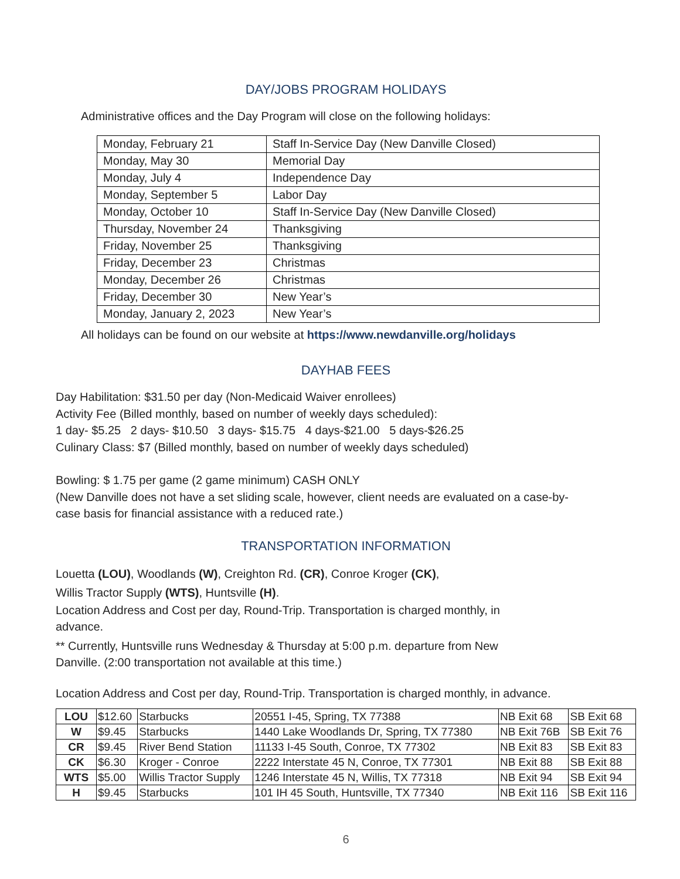DAY/JOBS PROGRAM HOLIDAYS
Administrative offices and the Day Program will close on the following holidays:
| Monday, February 21 | Staff In-Service Day (New Danville Closed) |
| Monday, May 30 | Memorial Day |
| Monday, July 4 | Independence Day |
| Monday, September 5 | Labor Day |
| Monday, October 10 | Staff In-Service Day (New Danville Closed) |
| Thursday, November 24 | Thanksgiving |
| Friday, November 25 | Thanksgiving |
| Friday, December 23 | Christmas |
| Monday, December 26 | Christmas |
| Friday, December 30 | New Year’s |
| Monday, January 2, 2023 | New Year’s |
All holidays can be found on our website at https://www.newdanville.org/holidays
DAYHAB FEES
Day Habilitation: $31.50 per day (Non-Medicaid Waiver enrollees)
Activity Fee (Billed monthly, based on number of weekly days scheduled):
1 day- $5.25 2 days- $10.50 3 days- $15.75 4 days-$21.00 5 days-$26.25
Culinary Class: $7 (Billed monthly, based on number of weekly days scheduled)
Bowling: $ 1.75 per game (2 game minimum) CASH ONLY
(New Danville does not have a set sliding scale, however, client needs are evaluated on a case-by-
case basis for financial assistance with a reduced rate.)
TRANSPORTATION INFORMATION
Louetta (LOU), Woodlands (W), Creighton Rd. (CR), Conroe Kroger (CK),
Willis Tractor Supply (WTS), Huntsville (H).
Location Address and Cost per day, Round-Trip. Transportation is charged monthly, in
advance.
** Currently, Huntsville runs Wednesday & Thursday at 5:00 p.m. departure from New
Danville. (2:00 transportation not available at this time.)
Location Address and Cost per day, Round-Trip. Transportation is charged monthly, in advance.
| LOU | $12.60 | Starbucks | 20551 I-45, Spring, TX 77388 | NB Exit 68 | SB Exit 68 |
| W | $9.45 | Starbucks | 1440 Lake Woodlands Dr, Spring, TX 77380 | NB Exit 76B | SB Exit 76 |
| CR | $9.45 | River Bend Station | 11133 I-45 South, Conroe, TX 77302 | NB Exit 83 | SB Exit 83 |
| CK | $6.30 | Kroger - Conroe | 2222 Interstate 45 N, Conroe, TX 77301 | NB Exit 88 | SB Exit 88 |
| WTS | $5.00 | Willis Tractor Supply | 1246 Interstate 45 N, Willis, TX 77318 | NB Exit 94 | SB Exit 94 |
| H | $9.45 | Starbucks | 101 IH 45 South, Huntsville, TX 77340 | NB Exit 116 | SB Exit 116 |
6